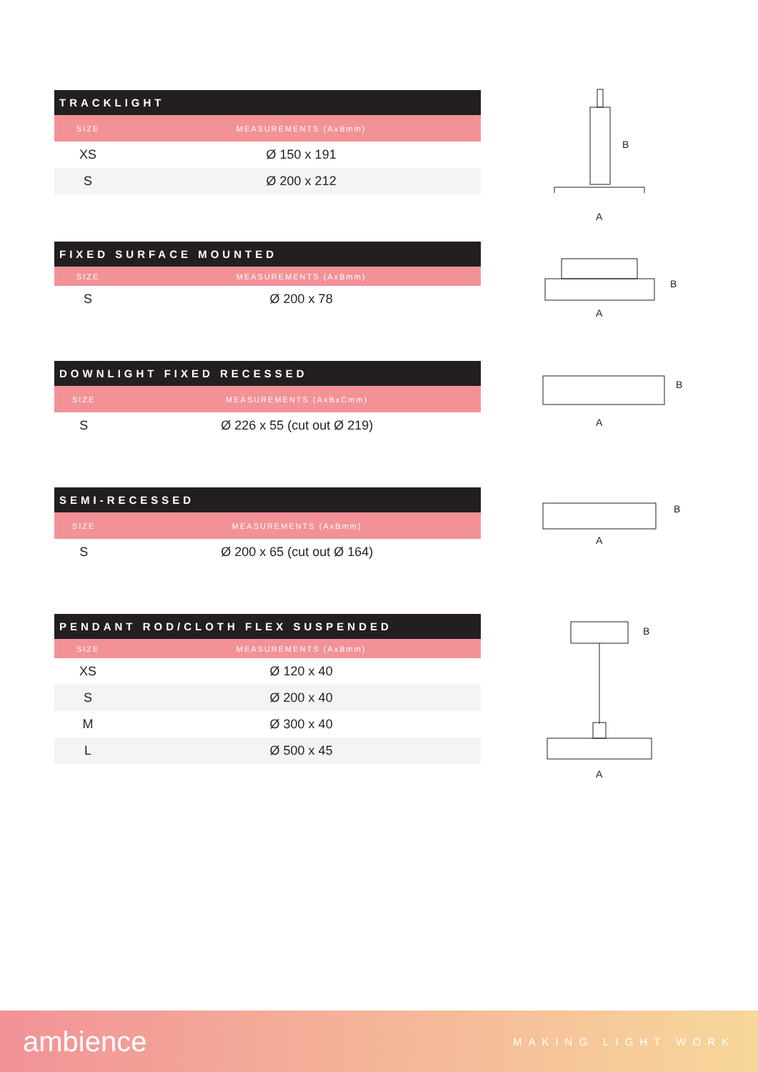| TRACKLIGHT | |
| --- | --- |
| SIZE | MEASUREMENTS (AxBmm) |
| XS | Ø 150 x 191 |
| S | Ø 200 x 212 |
B
A
| FIXED SURFACE MOUNTED | |
| --- | --- |
| SIZE | MEASUREMENTS (AxBmm) |
| S | Ø 200 x 78 |
B
A
| DOWNLIGHT FIXED RECESSED | |
| --- | --- |
| SIZE | MEASUREMENTS (AxBxCmm) |
| S | Ø 226 x 55 (cut out Ø 219) |
B
A
| SEMI-RECESSED | |
| --- | --- |
| SIZE | MEASUREMENTS (AxBmm) |
| S | Ø 200 x 65 (cut out Ø 164) |
B
A
| PENDANT ROD/CLOTH FLEX SUSPENDED | |
| --- | --- |
| SIZE | MEASUREMENTS (AxBmm) |
| XS | Ø 120 x 40 |
| S | Ø 200 x 40 |
| M | Ø 300 x 40 |
| L | Ø 500 x 45 |
B
A
ambience MAKING LIGHT WORK